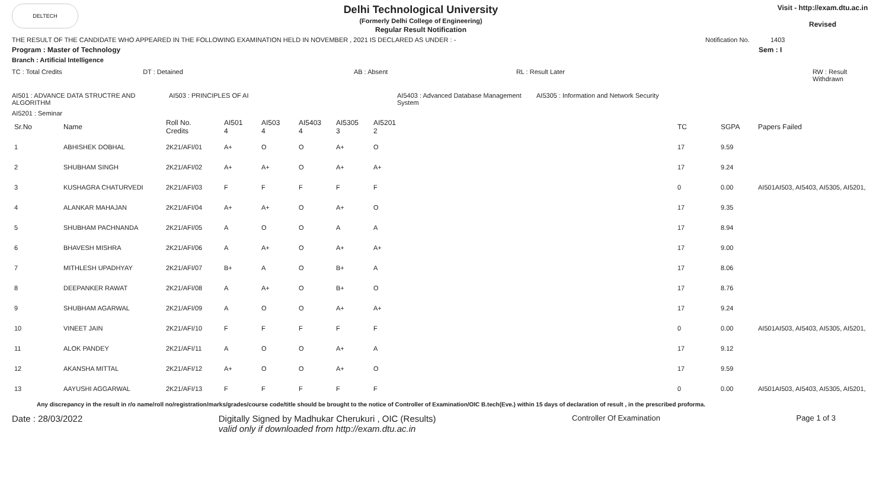DELTECH
Delhi Technological University
(Formerly Delhi College of Engineering)
Regular Result Notification
Visit - http://exam.dtu.ac.in
Revised
THE RESULT OF THE CANDIDATE WHO APPEARED IN THE FOLLOWING EXAMINATION HELD IN NOVEMBER , 2021 IS DECLARED AS UNDER : - Notification No. 1403
Program : Master of Technology Sem : I
Branch : Artificial Intelligence
TC : Total Credits DT : Detained AB : Absent RL : Result Later RW : Result Withdrawn
AI501 : ADVANCE DATA STRUCTRE AND ALGORITHM AI503 : PRINCIPLES OF AI AI5403 : Advanced Database Management System AI5305 : Information and Network Security
AI5201 : Seminar
| Sr.No | Name | Roll No. Credits | AI501 4 | AI503 4 | AI5403 4 | AI5305 3 | AI5201 2 | TC | SGPA | Papers Failed |
| --- | --- | --- | --- | --- | --- | --- | --- | --- | --- | --- |
| 1 | ABHISHEK DOBHAL | 2K21/AFI/01 | A+ | O | O | A+ | O | 17 | 9.59 | |
| 2 | SHUBHAM SINGH | 2K21/AFI/02 | A+ | A+ | O | A+ | A+ | 17 | 9.24 | |
| 3 | KUSHAGRA CHATURVEDI | 2K21/AFI/03 | F | F | F | F | F | 0 | 0.00 | AI501AI503, AI5403, AI5305, AI5201, |
| 4 | ALANKAR MAHAJAN | 2K21/AFI/04 | A+ | A+ | O | A+ | O | 17 | 9.35 | |
| 5 | SHUBHAM PACHNANDA | 2K21/AFI/05 | A | O | O | A | A | 17 | 8.94 | |
| 6 | BHAVESH MISHRA | 2K21/AFI/06 | A | A+ | O | A+ | A+ | 17 | 9.00 | |
| 7 | MITHLESH UPADHYAY | 2K21/AFI/07 | B+ | A | O | B+ | A | 17 | 8.06 | |
| 8 | DEEPANKER RAWAT | 2K21/AFI/08 | A | A+ | O | B+ | O | 17 | 8.76 | |
| 9 | SHUBHAM AGARWAL | 2K21/AFI/09 | A | O | O | A+ | A+ | 17 | 9.24 | |
| 10 | VINEET JAIN | 2K21/AFI/10 | F | F | F | F | F | 0 | 0.00 | AI501AI503, AI5403, AI5305, AI5201, |
| 11 | ALOK PANDEY | 2K21/AFI/11 | A | O | O | A+ | A | 17 | 9.12 | |
| 12 | AKANSHA MITTAL | 2K21/AFI/12 | A+ | O | O | A+ | O | 17 | 9.59 | |
| 13 | AAYUSHI AGGARWAL | 2K21/AFI/13 | F | F | F | F | F | 0 | 0.00 | AI501AI503, AI5403, AI5305, AI5201, |
Any discrepancy in the result in r/o name/roll no/registration/marks/grades/course code/title should be brought to the notice of Controller of Examination/OIC B.tech(Eve.) within 15 days of declaration of result , in the prescribed proforma.
Date : 28/03/2022 Digitally Signed by Madhukar Cherukuri , OIC (Results)
valid only if downloaded from http://exam.dtu.ac.in Controller Of Examination Page 1 of 3